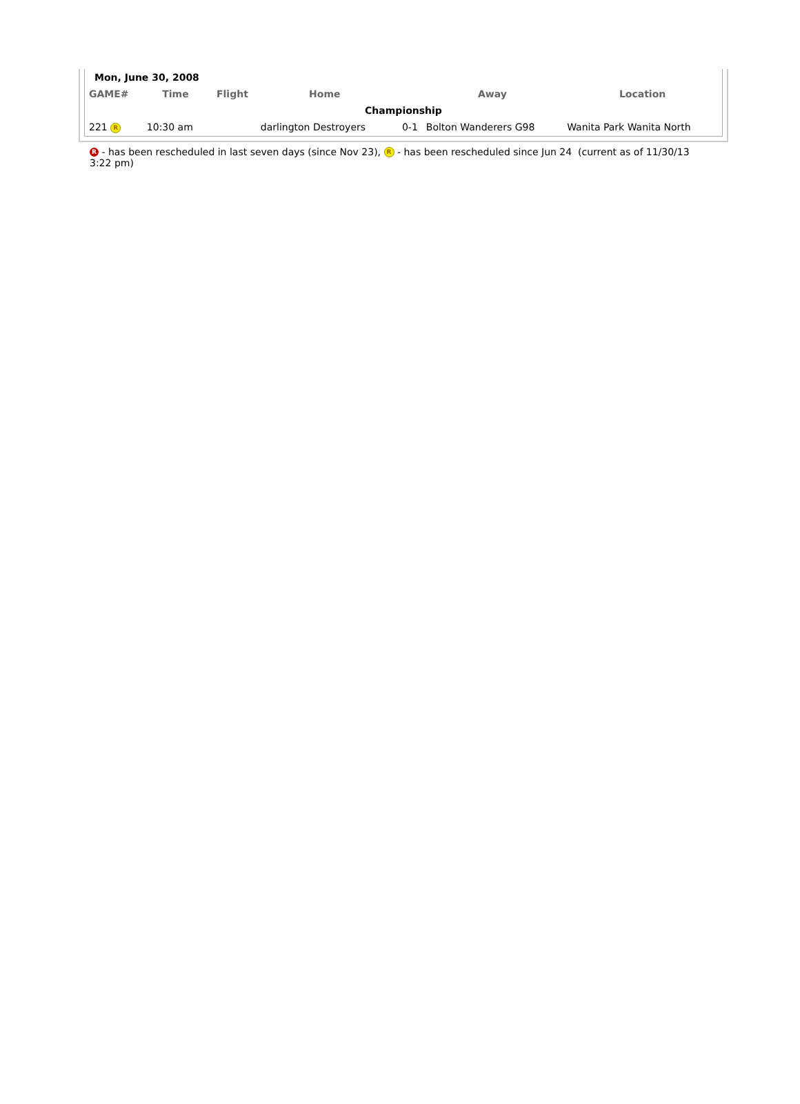| Mon, June 30, 2008 | | | | | | |
| GAME# | Time | Flight | Home | | Away | Location |
| Championship | | | | | | |
| 221 R | 10:30 am | | darlington Destroyers | 0-1 | Bolton Wanderers G98 | Wanita Park Wanita North |
R - has been rescheduled in last seven days (since Nov 23), R - has been rescheduled since Jun 24 (current as of 11/30/13 3:22 pm)